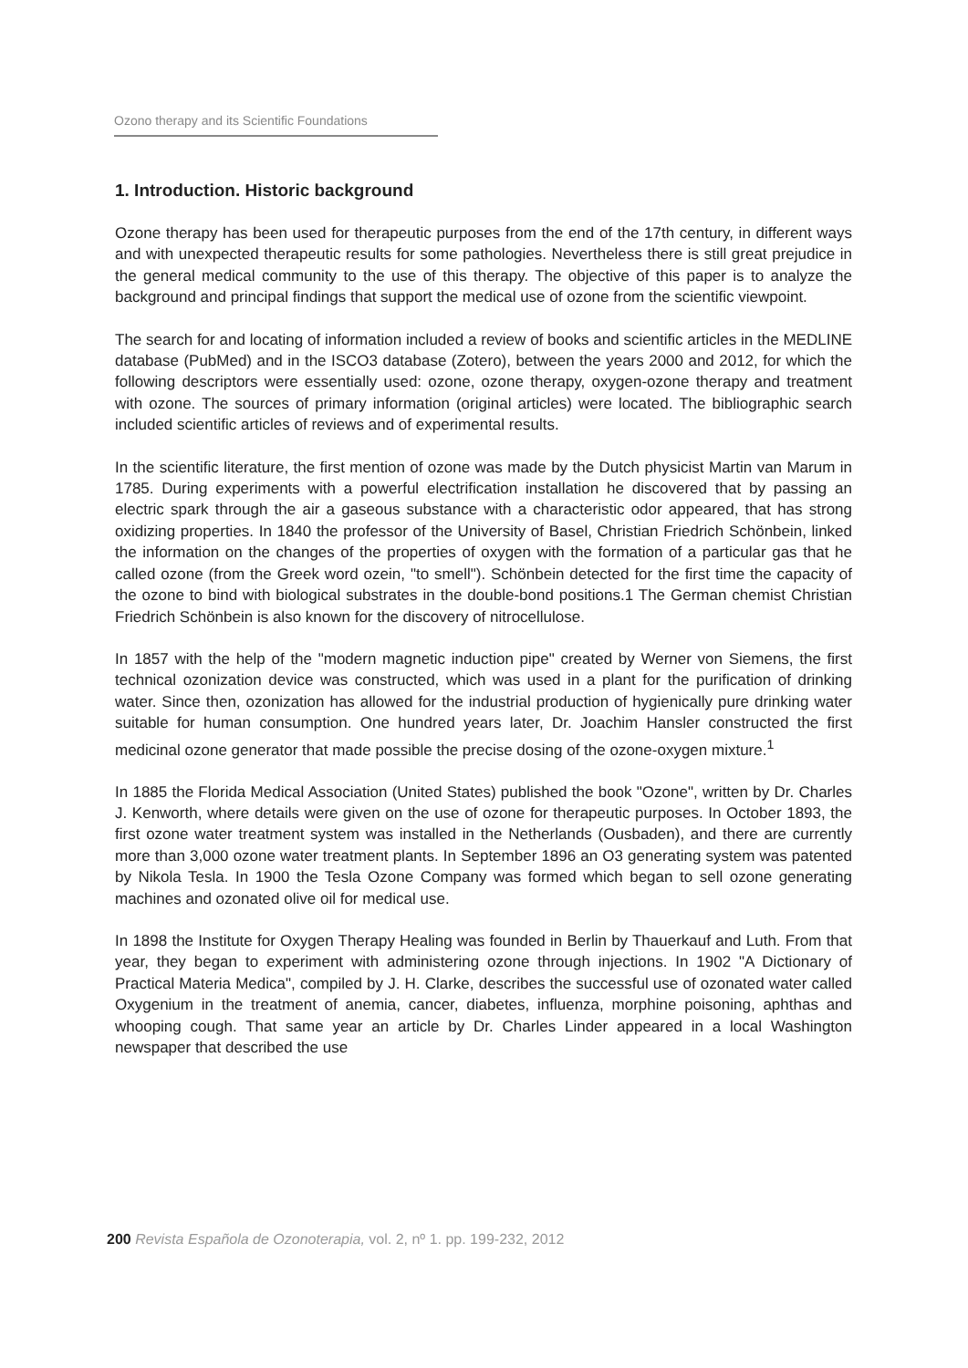Ozono therapy and its Scientific Foundations
1. Introduction. Historic background
Ozone therapy has been used for therapeutic purposes from the end of the 17th century, in different ways and with unexpected therapeutic results for some pathologies. Nevertheless there is still great prejudice in the general medical community to the use of this therapy. The objective of this paper is to analyze the background and principal findings that support the medical use of ozone from the scientific viewpoint.
The search for and locating of information included a review of books and scientific articles in the MEDLINE database (PubMed) and in the ISCO3 database (Zotero), between the years 2000 and 2012, for which the following descriptors were essentially used: ozone, ozone therapy, oxygen-ozone therapy and treatment with ozone. The sources of primary information (original articles) were located. The bibliographic search included scientific articles of reviews and of experimental results.
In the scientific literature, the first mention of ozone was made by the Dutch physicist Martin van Marum in 1785. During experiments with a powerful electrification installation he discovered that by passing an electric spark through the air a gaseous substance with a characteristic odor appeared, that has strong oxidizing properties. In 1840 the professor of the University of Basel, Christian Friedrich Schönbein, linked the information on the changes of the properties of oxygen with the formation of a particular gas that he called ozone (from the Greek word ozein, "to smell"). Schönbein detected for the first time the capacity of the ozone to bind with biological substrates in the double-bond positions.1 The German chemist Christian Friedrich Schönbein is also known for the discovery of nitrocellulose.
In 1857 with the help of the "modern magnetic induction pipe" created by Werner von Siemens, the first technical ozonization device was constructed, which was used in a plant for the purification of drinking water. Since then, ozonization has allowed for the industrial production of hygienically pure drinking water suitable for human consumption. One hundred years later, Dr. Joachim Hansler constructed the first medicinal ozone generator that made possible the precise dosing of the ozone-oxygen mixture.<sup>1</sup>
In 1885 the Florida Medical Association (United States) published the book "Ozone", written by Dr. Charles J. Kenworth, where details were given on the use of ozone for therapeutic purposes. In October 1893, the first ozone water treatment system was installed in the Netherlands (Ousbaden), and there are currently more than 3,000 ozone water treatment plants. In September 1896 an O3 generating system was patented by Nikola Tesla. In 1900 the Tesla Ozone Company was formed which began to sell ozone generating machines and ozonated olive oil for medical use.
In 1898 the Institute for Oxygen Therapy Healing was founded in Berlin by Thauerkauf and Luth. From that year, they began to experiment with administering ozone through injections. In 1902 "A Dictionary of Practical Materia Medica", compiled by J. H. Clarke, describes the successful use of ozonated water called Oxygenium in the treatment of anemia, cancer, diabetes, influenza, morphine poisoning, aphthas and whooping cough. That same year an article by Dr. Charles Linder appeared in a local Washington newspaper that described the use
200 Revista Española de Ozonoterapia, vol. 2, nº 1. pp. 199-232, 2012